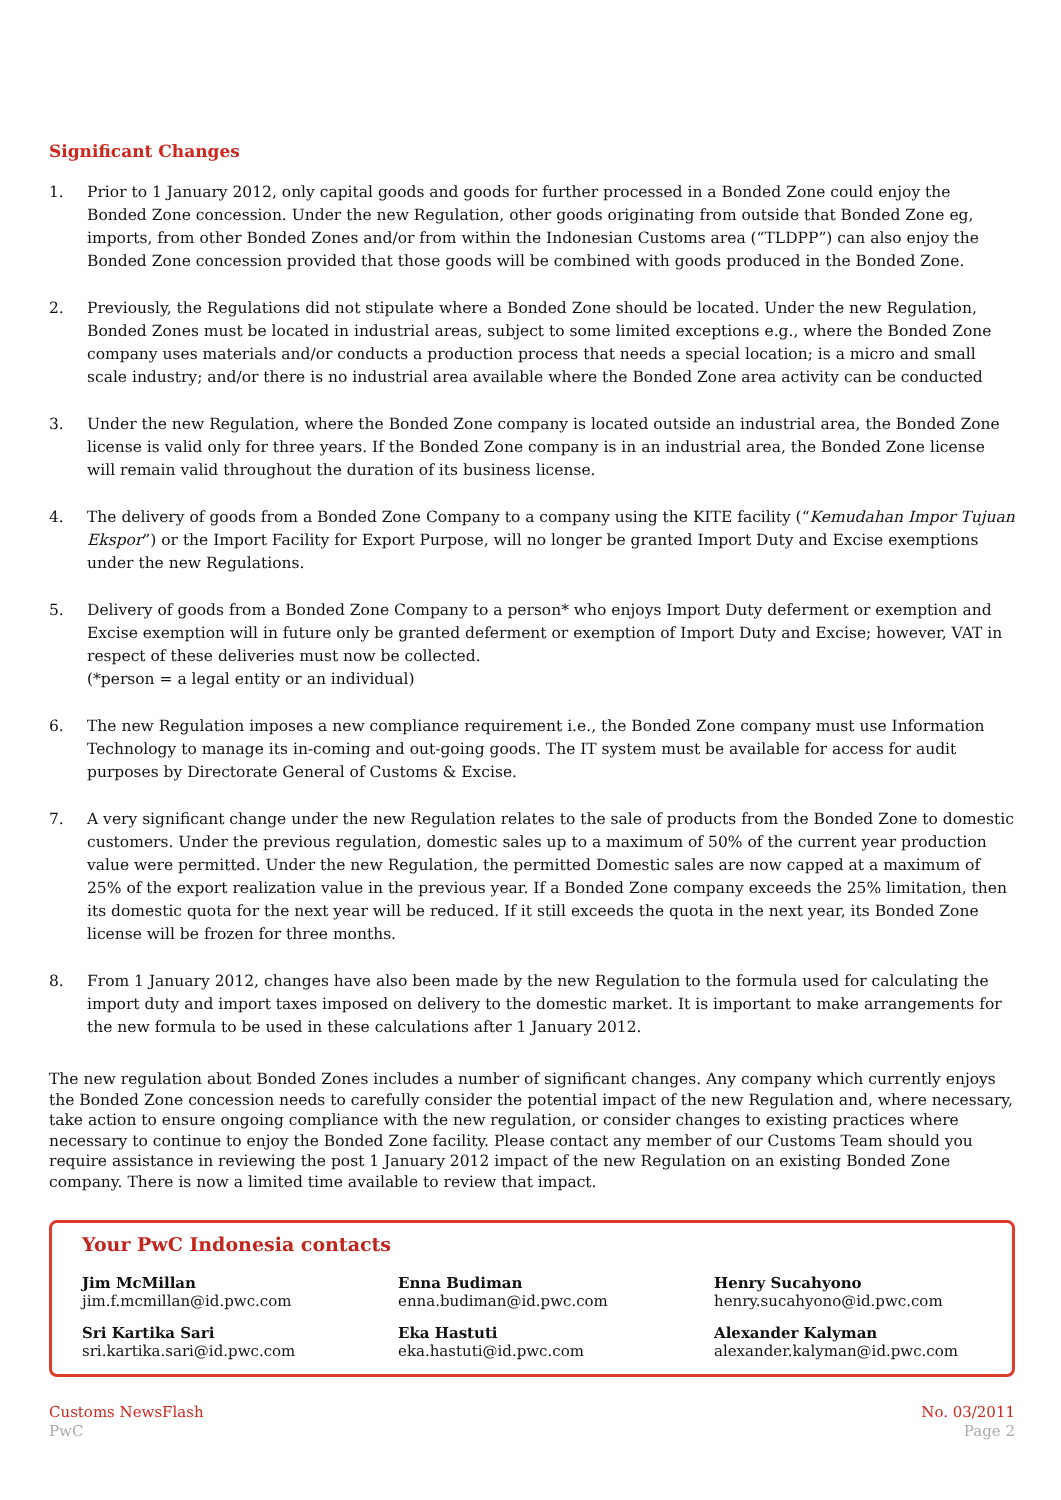Significant Changes
1. Prior to 1 January 2012, only capital goods and goods for further processed in a Bonded Zone could enjoy the Bonded Zone concession. Under the new Regulation, other goods originating from outside that Bonded Zone eg, imports, from other Bonded Zones and/or from within the Indonesian Customs area (“TLDPP”) can also enjoy the Bonded Zone concession provided that those goods will be combined with goods produced in the Bonded Zone.
2. Previously, the Regulations did not stipulate where a Bonded Zone should be located. Under the new Regulation, Bonded Zones must be located in industrial areas, subject to some limited exceptions e.g., where the Bonded Zone company uses materials and/or conducts a production process that needs a special location; is a micro and small scale industry; and/or there is no industrial area available where the Bonded Zone area activity can be conducted
3. Under the new Regulation, where the Bonded Zone company is located outside an industrial area, the Bonded Zone license is valid only for three years. If the Bonded Zone company is in an industrial area, the Bonded Zone license will remain valid throughout the duration of its business license.
4. The delivery of goods from a Bonded Zone Company to a company using the KITE facility (“Kemudahan Impor Tujuan Ekspor”) or the Import Facility for Export Purpose, will no longer be granted Import Duty and Excise exemptions under the new Regulations.
5. Delivery of goods from a Bonded Zone Company to a person* who enjoys Import Duty deferment or exemption and Excise exemption will in future only be granted deferment or exemption of Import Duty and Excise; however, VAT in respect of these deliveries must now be collected.
(*person = a legal entity or an individual)
6. The new Regulation imposes a new compliance requirement i.e., the Bonded Zone company must use Information Technology to manage its in-coming and out-going goods. The IT system must be available for access for audit purposes by Directorate General of Customs & Excise.
7. A very significant change under the new Regulation relates to the sale of products from the Bonded Zone to domestic customers. Under the previous regulation, domestic sales up to a maximum of 50% of the current year production value were permitted. Under the new Regulation, the permitted Domestic sales are now capped at a maximum of 25% of the export realization value in the previous year. If a Bonded Zone company exceeds the 25% limitation, then its domestic quota for the next year will be reduced. If it still exceeds the quota in the next year, its Bonded Zone license will be frozen for three months.
8. From 1 January 2012, changes have also been made by the new Regulation to the formula used for calculating the import duty and import taxes imposed on delivery to the domestic market. It is important to make arrangements for the new formula to be used in these calculations after 1 January 2012.
The new regulation about Bonded Zones includes a number of significant changes. Any company which currently enjoys the Bonded Zone concession needs to carefully consider the potential impact of the new Regulation and, where necessary, take action to ensure ongoing compliance with the new regulation, or consider changes to existing practices where necessary to continue to enjoy the Bonded Zone facility. Please contact any member of our Customs Team should you require assistance in reviewing the post 1 January 2012 impact of the new Regulation on an existing Bonded Zone company. There is now a limited time available to review that impact.
Your PwC Indonesia contacts
Jim McMillan
jim.f.mcmillan@id.pwc.com
Enna Budiman
enna.budiman@id.pwc.com
Henry Sucahyono
henry.sucahyono@id.pwc.com
Sri Kartika Sari
sri.kartika.sari@id.pwc.com
Eka Hastuti
eka.hastuti@id.pwc.com
Alexander Kalyman
alexander.kalyman@id.pwc.com
Customs NewsFlash
PwC
No. 03/2011
Page 2